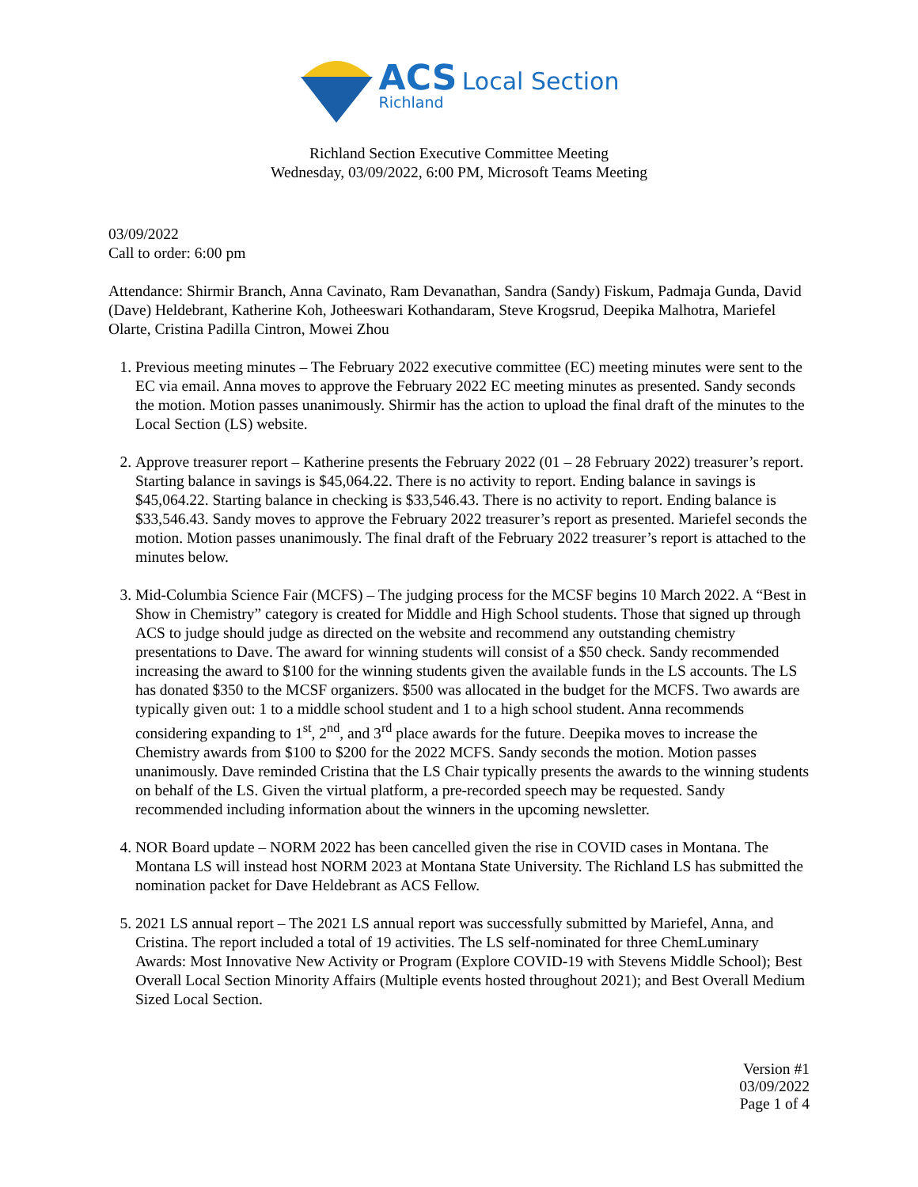ACS Local Section
Richland
Richland Section Executive Committee Meeting
Wednesday, 03/09/2022, 6:00 PM, Microsoft Teams Meeting
03/09/2022
Call to order: 6:00 pm
Attendance: Shirmir Branch, Anna Cavinato, Ram Devanathan, Sandra (Sandy) Fiskum, Padmaja Gunda, David (Dave) Heldebrant, Katherine Koh, Jotheeswari Kothandaram, Steve Krogsrud, Deepika Malhotra, Mariefel Olarte, Cristina Padilla Cintron, Mowei Zhou
1. Previous meeting minutes – The February 2022 executive committee (EC) meeting minutes were sent to the EC via email. Anna moves to approve the February 2022 EC meeting minutes as presented. Sandy seconds the motion. Motion passes unanimously. Shirmir has the action to upload the final draft of the minutes to the Local Section (LS) website.
2. Approve treasurer report – Katherine presents the February 2022 (01 – 28 February 2022) treasurer’s report. Starting balance in savings is $45,064.22. There is no activity to report. Ending balance in savings is $45,064.22. Starting balance in checking is $33,546.43. There is no activity to report. Ending balance is $33,546.43. Sandy moves to approve the February 2022 treasurer’s report as presented. Mariefel seconds the motion. Motion passes unanimously. The final draft of the February 2022 treasurer’s report is attached to the minutes below.
3. Mid-Columbia Science Fair (MCFS) – The judging process for the MCSF begins 10 March 2022. A “Best in Show in Chemistry” category is created for Middle and High School students. Those that signed up through ACS to judge should judge as directed on the website and recommend any outstanding chemistry presentations to Dave. The award for winning students will consist of a $50 check. Sandy recommended increasing the award to $100 for the winning students given the available funds in the LS accounts. The LS has donated $350 to the MCSF organizers. $500 was allocated in the budget for the MCFS. Two awards are typically given out: 1 to a middle school student and 1 to a high school student. Anna recommends considering expanding to 1<sup>st</sup>, 2<sup>nd</sup>, and 3<sup>rd</sup> place awards for the future. Deepika moves to increase the Chemistry awards from $100 to $200 for the 2022 MCFS. Sandy seconds the motion. Motion passes unanimously. Dave reminded Cristina that the LS Chair typically presents the awards to the winning students on behalf of the LS. Given the virtual platform, a pre-recorded speech may be requested. Sandy recommended including information about the winners in the upcoming newsletter.
4. NOR Board update – NORM 2022 has been cancelled given the rise in COVID cases in Montana. The Montana LS will instead host NORM 2023 at Montana State University. The Richland LS has submitted the nomination packet for Dave Heldebrant as ACS Fellow.
5. 2021 LS annual report – The 2021 LS annual report was successfully submitted by Mariefel, Anna, and Cristina. The report included a total of 19 activities. The LS self-nominated for three ChemLuminary Awards: Most Innovative New Activity or Program (Explore COVID-19 with Stevens Middle School); Best Overall Local Section Minority Affairs (Multiple events hosted throughout 2021); and Best Overall Medium Sized Local Section.
Version #1
03/09/2022
Page 1 of 4